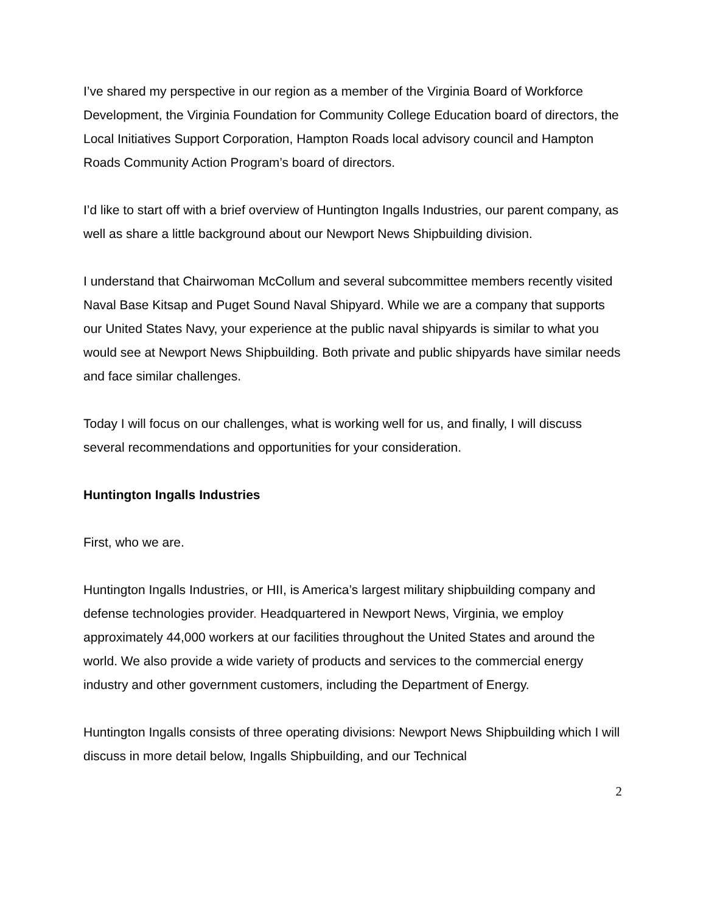I’ve shared my perspective in our region as a member of the Virginia Board of Workforce Development, the Virginia Foundation for Community College Education board of directors, the Local Initiatives Support Corporation, Hampton Roads local advisory council and Hampton Roads Community Action Program’s board of directors.
I’d like to start off with a brief overview of Huntington Ingalls Industries, our parent company, as well as share a little background about our Newport News Shipbuilding division.
I understand that Chairwoman McCollum and several subcommittee members recently visited Naval Base Kitsap and Puget Sound Naval Shipyard. While we are a company that supports our United States Navy, your experience at the public naval shipyards is similar to what you would see at Newport News Shipbuilding. Both private and public shipyards have similar needs and face similar challenges.
Today I will focus on our challenges, what is working well for us, and finally, I will discuss several recommendations and opportunities for your consideration.
Huntington Ingalls Industries
First, who we are.
Huntington Ingalls Industries, or HII, is America’s largest military shipbuilding company and defense technologies provider. Headquartered in Newport News, Virginia, we employ approximately 44,000 workers at our facilities throughout the United States and around the world. We also provide a wide variety of products and services to the commercial energy industry and other government customers, including the Department of Energy.
Huntington Ingalls consists of three operating divisions: Newport News Shipbuilding which I will discuss in more detail below, Ingalls Shipbuilding, and our Technical
2